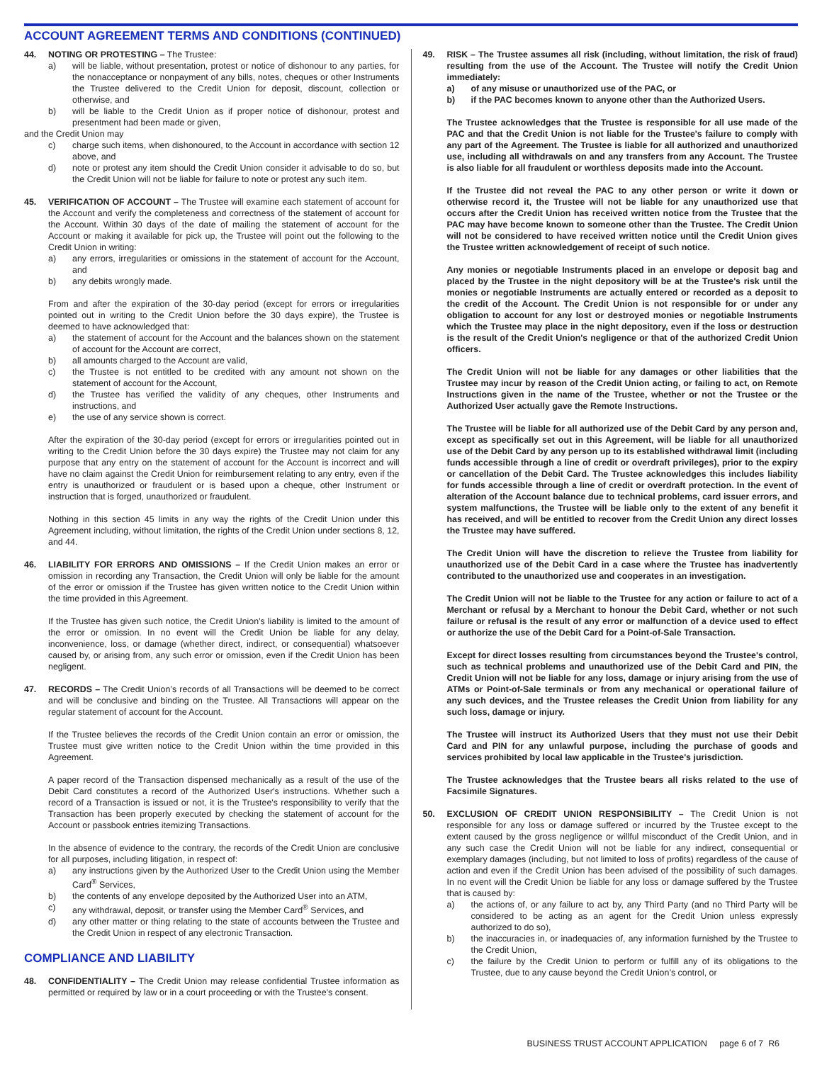ACCOUNT AGREEMENT TERMS AND CONDITIONS (CONTINUED)
44. NOTING OR PROTESTING – The Trustee:
a) will be liable, without presentation, protest or notice of dishonour to any parties, for the nonacceptance or nonpayment of any bills, notes, cheques or other Instruments the Trustee delivered to the Credit Union for deposit, discount, collection or otherwise, and
b) will be liable to the Credit Union as if proper notice of dishonour, protest and presentment had been made or given,
and the Credit Union may
c) charge such items, when dishonoured, to the Account in accordance with section 12 above, and
d) note or protest any item should the Credit Union consider it advisable to do so, but the Credit Union will not be liable for failure to note or protest any such item.
45. VERIFICATION OF ACCOUNT – The Trustee will examine each statement of account for the Account and verify the completeness and correctness of the statement of account for the Account. Within 30 days of the date of mailing the statement of account for the Account or making it available for pick up, the Trustee will point out the following to the Credit Union in writing:
a) any errors, irregularities or omissions in the statement of account for the Account, and
b) any debits wrongly made.
From and after the expiration of the 30-day period (except for errors or irregularities pointed out in writing to the Credit Union before the 30 days expire), the Trustee is deemed to have acknowledged that:
a) the statement of account for the Account and the balances shown on the statement of account for the Account are correct,
b) all amounts charged to the Account are valid,
c) the Trustee is not entitled to be credited with any amount not shown on the statement of account for the Account,
d) the Trustee has verified the validity of any cheques, other Instruments and instructions, and
e) the use of any service shown is correct.
After the expiration of the 30-day period (except for errors or irregularities pointed out in writing to the Credit Union before the 30 days expire) the Trustee may not claim for any purpose that any entry on the statement of account for the Account is incorrect and will have no claim against the Credit Union for reimbursement relating to any entry, even if the entry is unauthorized or fraudulent or is based upon a cheque, other Instrument or instruction that is forged, unauthorized or fraudulent.
Nothing in this section 45 limits in any way the rights of the Credit Union under this Agreement including, without limitation, the rights of the Credit Union under sections 8, 12, and 44.
46. LIABILITY FOR ERRORS AND OMISSIONS – If the Credit Union makes an error or omission in recording any Transaction, the Credit Union will only be liable for the amount of the error or omission if the Trustee has given written notice to the Credit Union within the time provided in this Agreement.
If the Trustee has given such notice, the Credit Union’s liability is limited to the amount of the error or omission. In no event will the Credit Union be liable for any delay, inconvenience, loss, or damage (whether direct, indirect, or consequential) whatsoever caused by, or arising from, any such error or omission, even if the Credit Union has been negligent.
47. RECORDS – The Credit Union’s records of all Transactions will be deemed to be correct and will be conclusive and binding on the Trustee. All Transactions will appear on the regular statement of account for the Account.
If the Trustee believes the records of the Credit Union contain an error or omission, the Trustee must give written notice to the Credit Union within the time provided in this Agreement.
A paper record of the Transaction dispensed mechanically as a result of the use of the Debit Card constitutes a record of the Authorized User's instructions. Whether such a record of a Transaction is issued or not, it is the Trustee's responsibility to verify that the Transaction has been properly executed by checking the statement of account for the Account or passbook entries itemizing Transactions.
In the absence of evidence to the contrary, the records of the Credit Union are conclusive for all purposes, including litigation, in respect of:
a) any instructions given by the Authorized User to the Credit Union using the Member Card<sup>®</sup> Services,
b) the contents of any envelope deposited by the Authorized User into an ATM,
c) any withdrawal, deposit, or transfer using the Member Card<sup>®</sup> Services, and
d) any other matter or thing relating to the state of accounts between the Trustee and the Credit Union in respect of any electronic Transaction.
COMPLIANCE AND LIABILITY
48. CONFIDENTIALITY – The Credit Union may release confidential Trustee information as permitted or required by law or in a court proceeding or with the Trustee’s consent.
49. RISK – The Trustee assumes all risk (including, without limitation, the risk of fraud) resulting from the use of the Account. The Trustee will notify the Credit Union immediately:
a) of any misuse or unauthorized use of the PAC, or
b) if the PAC becomes known to anyone other than the Authorized Users.
The Trustee acknowledges that the Trustee is responsible for all use made of the PAC and that the Credit Union is not liable for the Trustee's failure to comply with any part of the Agreement. The Trustee is liable for all authorized and unauthorized use, including all withdrawals on and any transfers from any Account. The Trustee is also liable for all fraudulent or worthless deposits made into the Account.
If the Trustee did not reveal the PAC to any other person or write it down or otherwise record it, the Trustee will not be liable for any unauthorized use that occurs after the Credit Union has received written notice from the Trustee that the PAC may have become known to someone other than the Trustee. The Credit Union will not be considered to have received written notice until the Credit Union gives the Trustee written acknowledgement of receipt of such notice.
Any monies or negotiable Instruments placed in an envelope or deposit bag and placed by the Trustee in the night depository will be at the Trustee's risk until the monies or negotiable Instruments are actually entered or recorded as a deposit to the credit of the Account. The Credit Union is not responsible for or under any obligation to account for any lost or destroyed monies or negotiable Instruments which the Trustee may place in the night depository, even if the loss or destruction is the result of the Credit Union's negligence or that of the authorized Credit Union officers.
The Credit Union will not be liable for any damages or other liabilities that the Trustee may incur by reason of the Credit Union acting, or failing to act, on Remote Instructions given in the name of the Trustee, whether or not the Trustee or the Authorized User actually gave the Remote Instructions.
The Trustee will be liable for all authorized use of the Debit Card by any person and, except as specifically set out in this Agreement, will be liable for all unauthorized use of the Debit Card by any person up to its established withdrawal limit (including funds accessible through a line of credit or overdraft privileges), prior to the expiry or cancellation of the Debit Card. The Trustee acknowledges this includes liability for funds accessible through a line of credit or overdraft protection. In the event of alteration of the Account balance due to technical problems, card issuer errors, and system malfunctions, the Trustee will be liable only to the extent of any benefit it has received, and will be entitled to recover from the Credit Union any direct losses the Trustee may have suffered.
The Credit Union will have the discretion to relieve the Trustee from liability for unauthorized use of the Debit Card in a case where the Trustee has inadvertently contributed to the unauthorized use and cooperates in an investigation.
The Credit Union will not be liable to the Trustee for any action or failure to act of a Merchant or refusal by a Merchant to honour the Debit Card, whether or not such failure or refusal is the result of any error or malfunction of a device used to effect or authorize the use of the Debit Card for a Point-of-Sale Transaction.
Except for direct losses resulting from circumstances beyond the Trustee's control, such as technical problems and unauthorized use of the Debit Card and PIN, the Credit Union will not be liable for any loss, damage or injury arising from the use of ATMs or Point-of-Sale terminals or from any mechanical or operational failure of any such devices, and the Trustee releases the Credit Union from liability for any such loss, damage or injury.
The Trustee will instruct its Authorized Users that they must not use their Debit Card and PIN for any unlawful purpose, including the purchase of goods and services prohibited by local law applicable in the Trustee's jurisdiction.
The Trustee acknowledges that the Trustee bears all risks related to the use of Facsimile Signatures.
50. EXCLUSION OF CREDIT UNION RESPONSIBILITY – The Credit Union is not responsible for any loss or damage suffered or incurred by the Trustee except to the extent caused by the gross negligence or willful misconduct of the Credit Union, and in any such case the Credit Union will not be liable for any indirect, consequential or exemplary damages (including, but not limited to loss of profits) regardless of the cause of action and even if the Credit Union has been advised of the possibility of such damages. In no event will the Credit Union be liable for any loss or damage suffered by the Trustee that is caused by:
a) the actions of, or any failure to act by, any Third Party (and no Third Party will be considered to be acting as an agent for the Credit Union unless expressly authorized to do so),
b) the inaccuracies in, or inadequacies of, any information furnished by the Trustee to the Credit Union,
c) the failure by the Credit Union to perform or fulfill any of its obligations to the Trustee, due to any cause beyond the Credit Union’s control, or
BUSINESS TRUST ACCOUNT APPLICATION page 6 of 7 R6